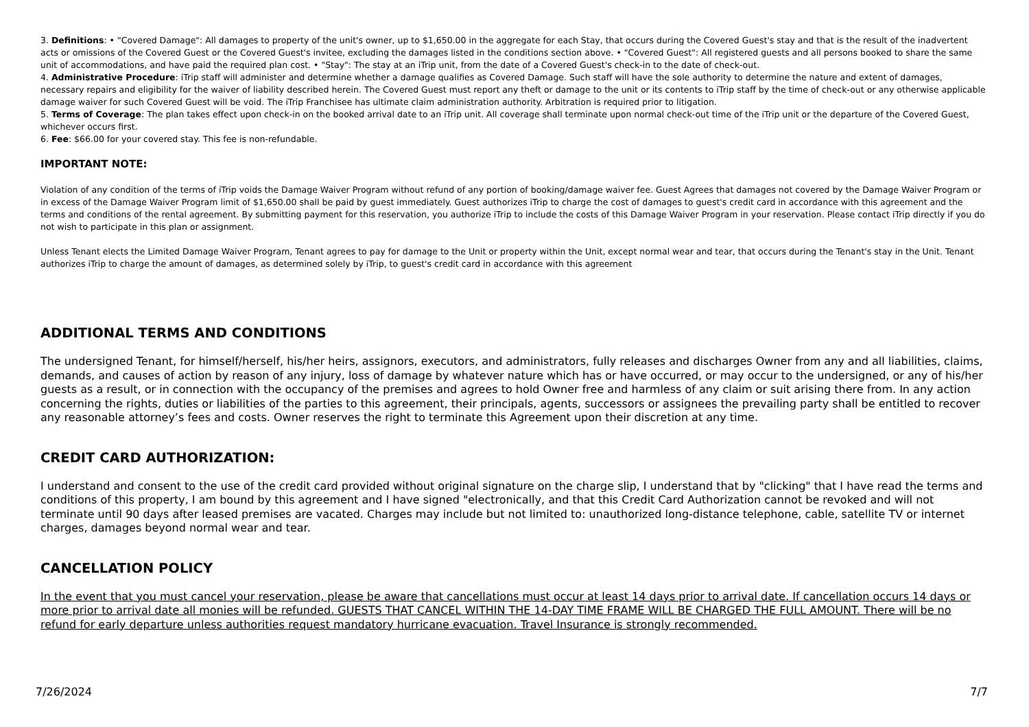3. Definitions: • "Covered Damage": All damages to property of the unit's owner, up to $1,650.00 in the aggregate for each Stay, that occurs during the Covered Guest's stay and that is the result of the inadvertent acts or omissions of the Covered Guest or the Covered Guest's invitee, excluding the damages listed in the conditions section above. • "Covered Guest": All registered guests and all persons booked to share the same unit of accommodations, and have paid the required plan cost. • "Stay": The stay at an iTrip unit, from the date of a Covered Guest's check-in to the date of check-out.
4. Administrative Procedure: iTrip staff will administer and determine whether a damage qualifies as Covered Damage. Such staff will have the sole authority to determine the nature and extent of damages, necessary repairs and eligibility for the waiver of liability described herein. The Covered Guest must report any theft or damage to the unit or its contents to iTrip staff by the time of check-out or any otherwise applicable damage waiver for such Covered Guest will be void. The iTrip Franchisee has ultimate claim administration authority. Arbitration is required prior to litigation.
5. Terms of Coverage: The plan takes effect upon check-in on the booked arrival date to an iTrip unit. All coverage shall terminate upon normal check-out time of the iTrip unit or the departure of the Covered Guest, whichever occurs first.
6. Fee: $66.00 for your covered stay. This fee is non-refundable.
IMPORTANT NOTE:
Violation of any condition of the terms of iTrip voids the Damage Waiver Program without refund of any portion of booking/damage waiver fee. Guest Agrees that damages not covered by the Damage Waiver Program or in excess of the Damage Waiver Program limit of $1,650.00 shall be paid by guest immediately. Guest authorizes iTrip to charge the cost of damages to guest's credit card in accordance with this agreement and the terms and conditions of the rental agreement. By submitting payment for this reservation, you authorize iTrip to include the costs of this Damage Waiver Program in your reservation. Please contact iTrip directly if you do not wish to participate in this plan or assignment.
Unless Tenant elects the Limited Damage Waiver Program, Tenant agrees to pay for damage to the Unit or property within the Unit, except normal wear and tear, that occurs during the Tenant's stay in the Unit. Tenant authorizes iTrip to charge the amount of damages, as determined solely by iTrip, to guest's credit card in accordance with this agreement
ADDITIONAL TERMS AND CONDITIONS
The undersigned Tenant, for himself/herself, his/her heirs, assignors, executors, and administrators, fully releases and discharges Owner from any and all liabilities, claims, demands, and causes of action by reason of any injury, loss of damage by whatever nature which has or have occurred, or may occur to the undersigned, or any of his/her guests as a result, or in connection with the occupancy of the premises and agrees to hold Owner free and harmless of any claim or suit arising there from. In any action concerning the rights, duties or liabilities of the parties to this agreement, their principals, agents, successors or assignees the prevailing party shall be entitled to recover any reasonable attorney’s fees and costs. Owner reserves the right to terminate this Agreement upon their discretion at any time.
CREDIT CARD AUTHORIZATION:
I understand and consent to the use of the credit card provided without original signature on the charge slip, I understand that by "clicking" that I have read the terms and conditions of this property, I am bound by this agreement and I have signed "electronically, and that this Credit Card Authorization cannot be revoked and will not terminate until 90 days after leased premises are vacated. Charges may include but not limited to: unauthorized long-distance telephone, cable, satellite TV or internet charges, damages beyond normal wear and tear.
CANCELLATION POLICY
In the event that you must cancel your reservation, please be aware that cancellations must occur at least 14 days prior to arrival date. If cancellation occurs 14 days or more prior to arrival date all monies will be refunded. GUESTS THAT CANCEL WITHIN THE 14-DAY TIME FRAME WILL BE CHARGED THE FULL AMOUNT. There will be no refund for early departure unless authorities request mandatory hurricane evacuation. Travel Insurance is strongly recommended.
7/26/2024 7/7